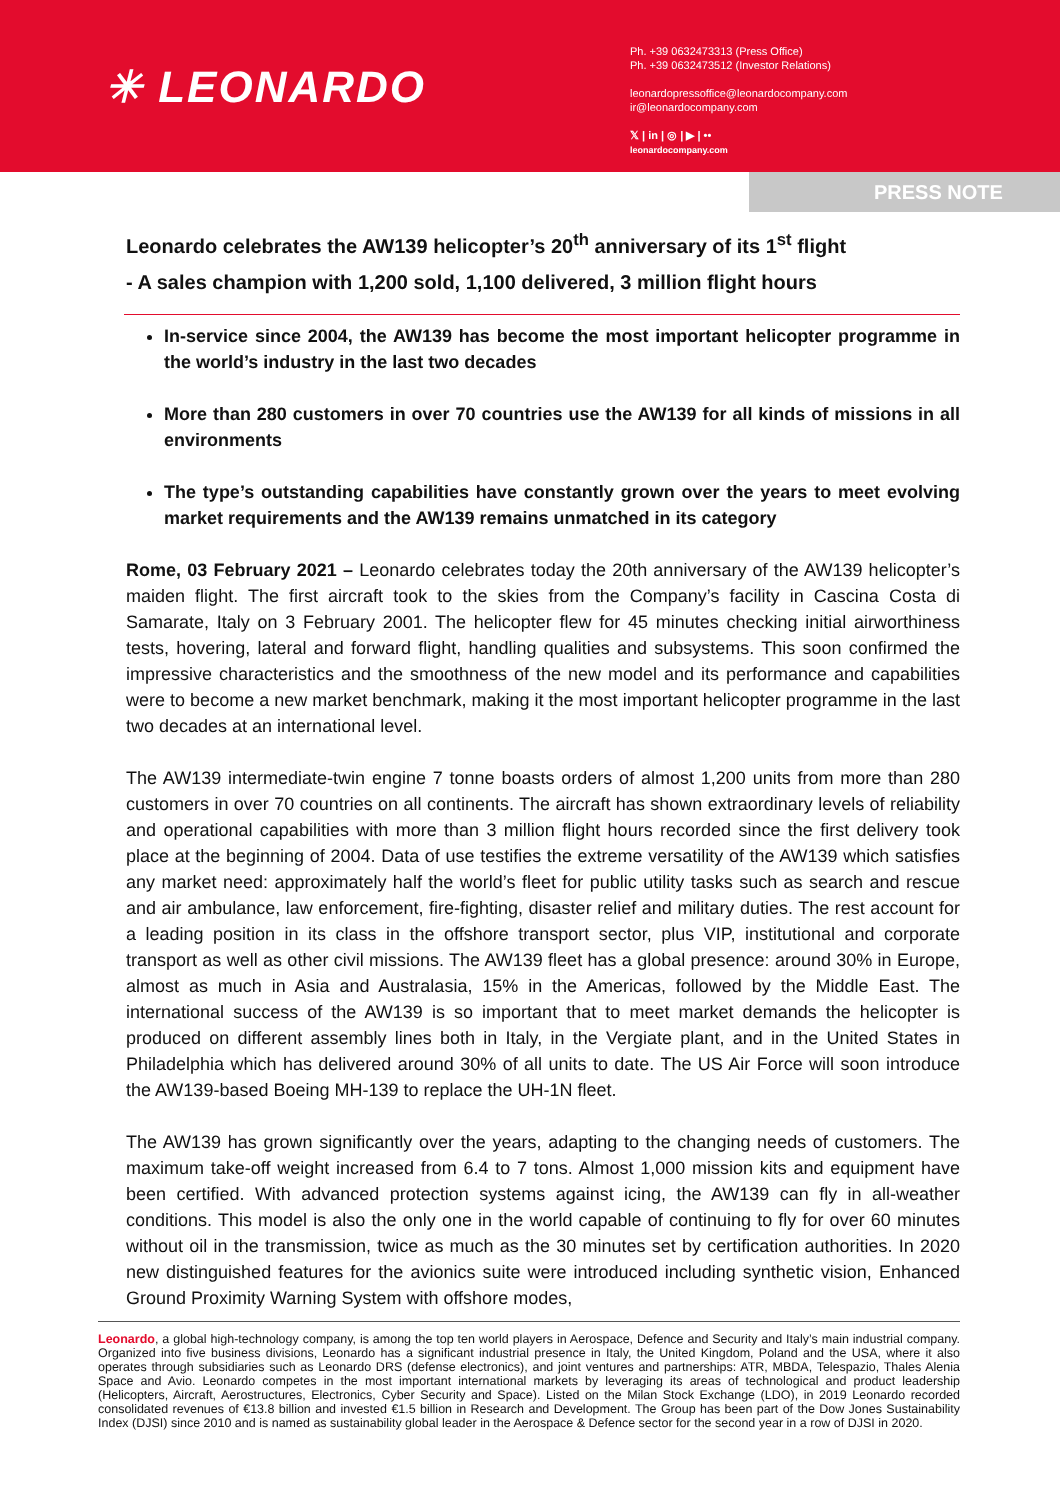✳ LEONARDO
Ph. +39 0632473313 (Press Office)
Ph. +39 0632473512 (Investor Relations)
leonardopressoffice@leonardocompany.com
ir@leonardocompany.com
𝕏 | in | ◎ | ▶ | ••
leonardocompany.com
PRESS NOTE
Leonardo celebrates the AW139 helicopter’s 20<sup>th</sup> anniversary of its 1<sup>st</sup> flight
- A sales champion with 1,200 sold, 1,100 delivered, 3 million flight hours
In-service since 2004, the AW139 has become the most important helicopter programme in the world’s industry in the last two decades
More than 280 customers in over 70 countries use the AW139 for all kinds of missions in all environments
The type’s outstanding capabilities have constantly grown over the years to meet evolving market requirements and the AW139 remains unmatched in its category
Rome, 03 February 2021 – Leonardo celebrates today the 20th anniversary of the AW139 helicopter’s maiden flight. The first aircraft took to the skies from the Company’s facility in Cascina Costa di Samarate, Italy on 3 February 2001. The helicopter flew for 45 minutes checking initial airworthiness tests, hovering, lateral and forward flight, handling qualities and subsystems. This soon confirmed the impressive characteristics and the smoothness of the new model and its performance and capabilities were to become a new market benchmark, making it the most important helicopter programme in the last two decades at an international level.
The AW139 intermediate-twin engine 7 tonne boasts orders of almost 1,200 units from more than 280 customers in over 70 countries on all continents. The aircraft has shown extraordinary levels of reliability and operational capabilities with more than 3 million flight hours recorded since the first delivery took place at the beginning of 2004. Data of use testifies the extreme versatility of the AW139 which satisfies any market need: approximately half the world’s fleet for public utility tasks such as search and rescue and air ambulance, law enforcement, fire-fighting, disaster relief and military duties. The rest account for a leading position in its class in the offshore transport sector, plus VIP, institutional and corporate transport as well as other civil missions. The AW139 fleet has a global presence: around 30% in Europe, almost as much in Asia and Australasia, 15% in the Americas, followed by the Middle East. The international success of the AW139 is so important that to meet market demands the helicopter is produced on different assembly lines both in Italy, in the Vergiate plant, and in the United States in Philadelphia which has delivered around 30% of all units to date. The US Air Force will soon introduce the AW139-based Boeing MH-139 to replace the UH-1N fleet.
The AW139 has grown significantly over the years, adapting to the changing needs of customers. The maximum take-off weight increased from 6.4 to 7 tons. Almost 1,000 mission kits and equipment have been certified. With advanced protection systems against icing, the AW139 can fly in all-weather conditions. This model is also the only one in the world capable of continuing to fly for over 60 minutes without oil in the transmission, twice as much as the 30 minutes set by certification authorities. In 2020 new distinguished features for the avionics suite were introduced including synthetic vision, Enhanced Ground Proximity Warning System with offshore modes,
Leonardo, a global high-technology company, is among the top ten world players in Aerospace, Defence and Security and Italy’s main industrial company. Organized into five business divisions, Leonardo has a significant industrial presence in Italy, the United Kingdom, Poland and the USA, where it also operates through subsidiaries such as Leonardo DRS (defense electronics), and joint ventures and partnerships: ATR, MBDA, Telespazio, Thales Alenia Space and Avio. Leonardo competes in the most important international markets by leveraging its areas of technological and product leadership (Helicopters, Aircraft, Aerostructures, Electronics, Cyber Security and Space). Listed on the Milan Stock Exchange (LDO), in 2019 Leonardo recorded consolidated revenues of €13.8 billion and invested €1.5 billion in Research and Development. The Group has been part of the Dow Jones Sustainability Index (DJSI) since 2010 and is named as sustainability global leader in the Aerospace & Defence sector for the second year in a row of DJSI in 2020.